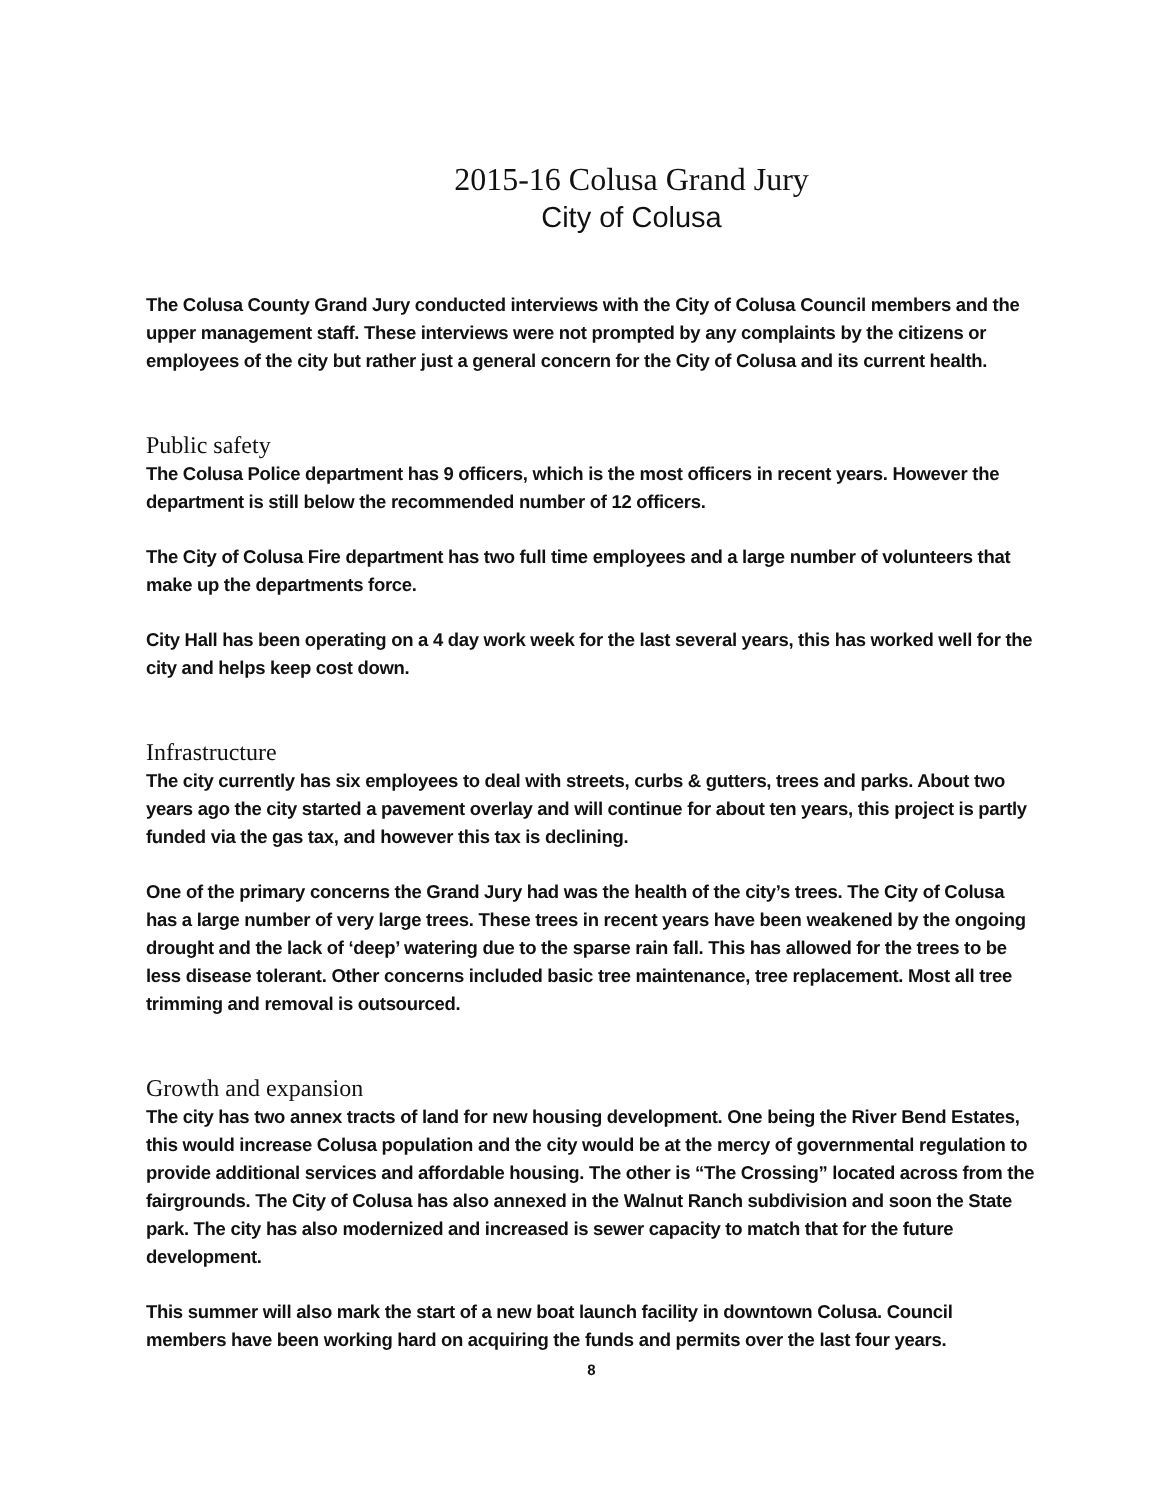2015-16 Colusa Grand Jury
City of Colusa
The Colusa County Grand Jury conducted interviews with the City of Colusa Council members and the upper management staff. These interviews were not prompted by any complaints by the citizens or employees of the city but rather just a general concern for the City of Colusa and its current health.
Public safety
The Colusa Police department has 9 officers, which is the most officers in recent years. However the department is still below the recommended number of 12 officers.
The City of Colusa Fire department has two full time employees and a large number of volunteers that make up the departments force.
City Hall has been operating on a 4 day work week for the last several years, this has worked well for the city and helps keep cost down.
Infrastructure
The city currently has six employees to deal with streets, curbs & gutters, trees and parks. About two years ago the city started a pavement overlay and will continue for about ten years, this project is partly funded via the gas tax, and however this tax is declining.
One of the primary concerns the Grand Jury had was the health of the city’s trees. The City of Colusa has a large number of very large trees. These trees in recent years have been weakened by the ongoing drought and the lack of ‘deep’ watering due to the sparse rain fall. This has allowed for the trees to be less disease tolerant. Other concerns included basic tree maintenance, tree replacement. Most all tree trimming and removal is outsourced.
Growth and expansion
The city has two annex tracts of land for new housing development. One being the River Bend Estates, this would increase Colusa population and the city would be at the mercy of governmental regulation to provide additional services and affordable housing. The other is “The Crossing” located across from the fairgrounds. The City of Colusa has also annexed in the Walnut Ranch subdivision and soon the State park. The city has also modernized and increased is sewer capacity to match that for the future development.
This summer will also mark the start of a new boat launch facility in downtown Colusa. Council members have been working hard on acquiring the funds and permits over the last four years.
8